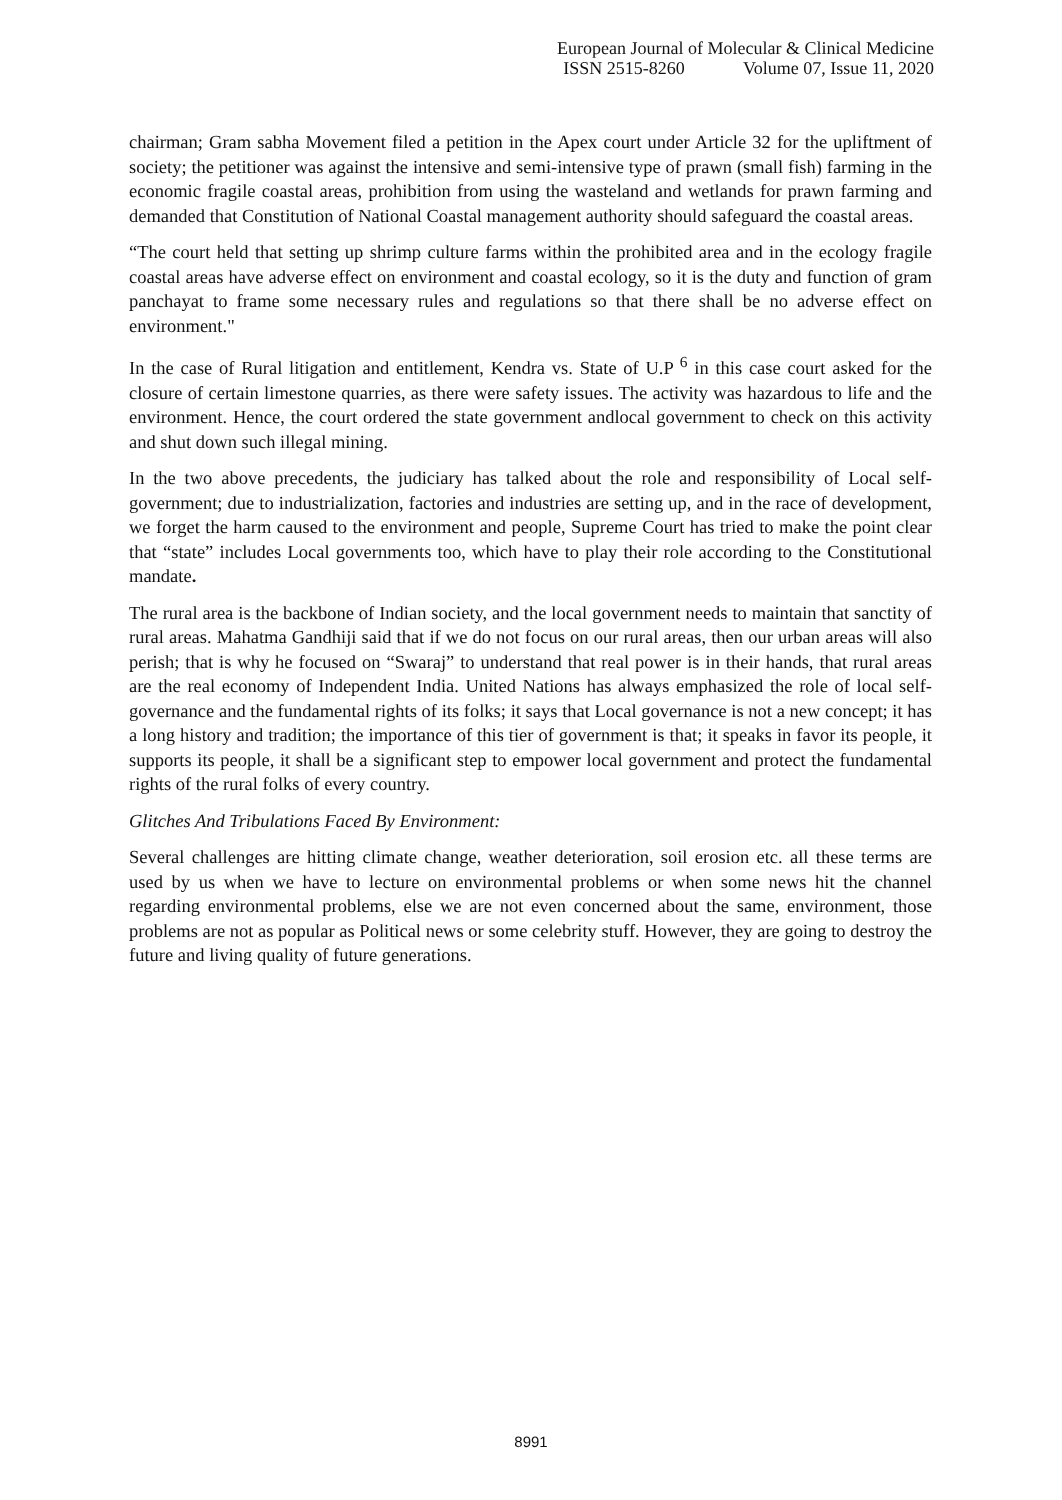European Journal of Molecular & Clinical Medicine
ISSN 2515-8260 Volume 07, Issue 11, 2020
chairman; Gram sabha Movement filed a petition in the Apex court under Article 32 for the upliftment of society; the petitioner was against the intensive and semi-intensive type of prawn (small fish) farming in the economic fragile coastal areas, prohibition from using the wasteland and wetlands for prawn farming and demanded that Constitution of National Coastal management authority should safeguard the coastal areas.
“The court held that setting up shrimp culture farms within the prohibited area and in the ecology fragile coastal areas have adverse effect on environment and coastal ecology, so it is the duty and function of gram panchayat to frame some necessary rules and regulations so that there shall be no adverse effect on environment."
In the case of Rural litigation and entitlement, Kendra vs. State of U.P <sup>6</sup> in this case court asked for the closure of certain limestone quarries, as there were safety issues. The activity was hazardous to life and the environment. Hence, the court ordered the state government andlocal government to check on this activity and shut down such illegal mining.
In the two above precedents, the judiciary has talked about the role and responsibility of Local self-government; due to industrialization, factories and industries are setting up, and in the race of development, we forget the harm caused to the environment and people, Supreme Court has tried to make the point clear that “state” includes Local governments too, which have to play their role according to the Constitutional mandate.
The rural area is the backbone of Indian society, and the local government needs to maintain that sanctity of rural areas. Mahatma Gandhiji said that if we do not focus on our rural areas, then our urban areas will also perish; that is why he focused on “Swaraj” to understand that real power is in their hands, that rural areas are the real economy of Independent India. United Nations has always emphasized the role of local self-governance and the fundamental rights of its folks; it says that Local governance is not a new concept; it has a long history and tradition; the importance of this tier of government is that; it speaks in favor its people, it supports its people, it shall be a significant step to empower local government and protect the fundamental rights of the rural folks of every country.
Glitches And Tribulations Faced By Environment:
Several challenges are hitting climate change, weather deterioration, soil erosion etc. all these terms are used by us when we have to lecture on environmental problems or when some news hit the channel regarding environmental problems, else we are not even concerned about the same, environment, those problems are not as popular as Political news or some celebrity stuff. However, they are going to destroy the future and living quality of future generations.
8991